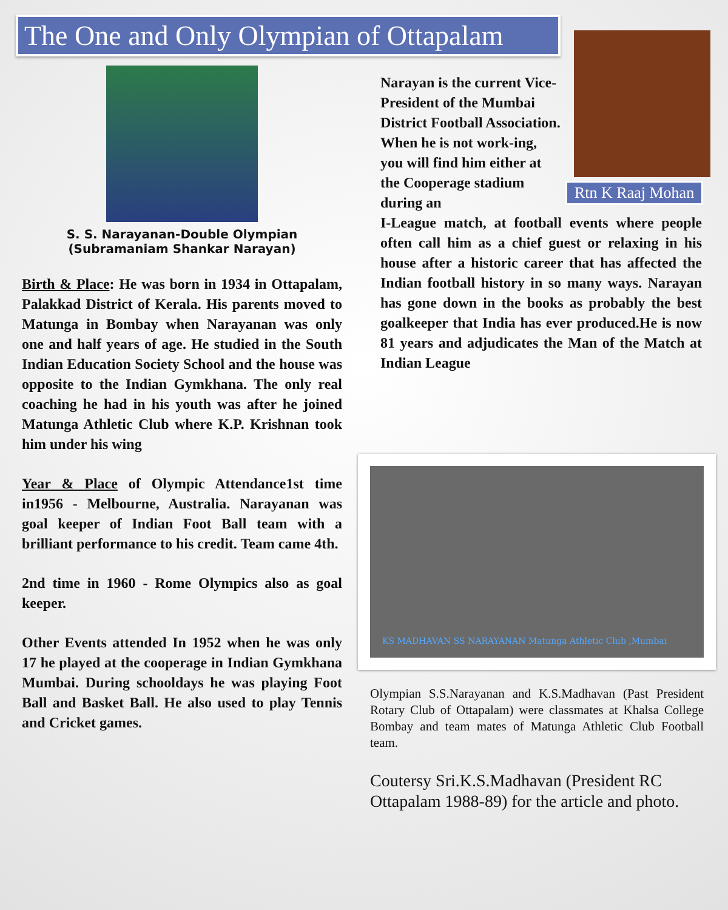The One and Only Olympian of Ottapalam
Rtn K Raaj Mohan
S. S. Narayanan-Double Olympian
(Subramaniam Shankar Narayan)
Birth & Place: He was born in 1934 in Ottapalam, Palakkad District of Kerala. His parents moved to Matunga in Bombay when Narayanan was only one and half years of age. He studied in the South Indian Education Society School and the house was opposite to the Indian Gymkhana. The only real coaching he had in his youth was after he joined Matunga Athletic Club where K.P. Krishnan took him under his wing
Year & Place of Olympic Attendance1st time in1956 - Melbourne, Australia. Narayanan was goal keeper of Indian Foot Ball team with a brilliant performance to his credit. Team came 4th.
2nd time in 1960 - Rome Olympics also as goal keeper.
Other Events attended In 1952 when he was only 17 he played at the cooperage in Indian Gymkhana Mumbai. During schooldays he was playing Foot Ball and Basket Ball. He also used to play Tennis and Cricket games.
Narayan is the current Vice-President of the Mumbai District Football Association. When he is not work-ing, you will find him either at the Cooperage stadium during an
I-League match, at football events where people often call him as a chief guest or relaxing in his house after a historic career that has affected the Indian football history in so many ways. Narayan has gone down in the books as probably the best goalkeeper that India has ever produced.He is now 81 years and adjudicates the Man of the Match at Indian League
KS MADHAVAN SS NARAYANAN Matunga Athletic Club ,Mumbai
Olympian S.S.Narayanan and K.S.Madhavan (Past President Rotary Club of Ottapalam) were classmates at Khalsa College Bombay and team mates of Matunga Athletic Club Football team.
Coutersy Sri.K.S.Madhavan (President RC Ottapalam 1988-89) for the article and photo.